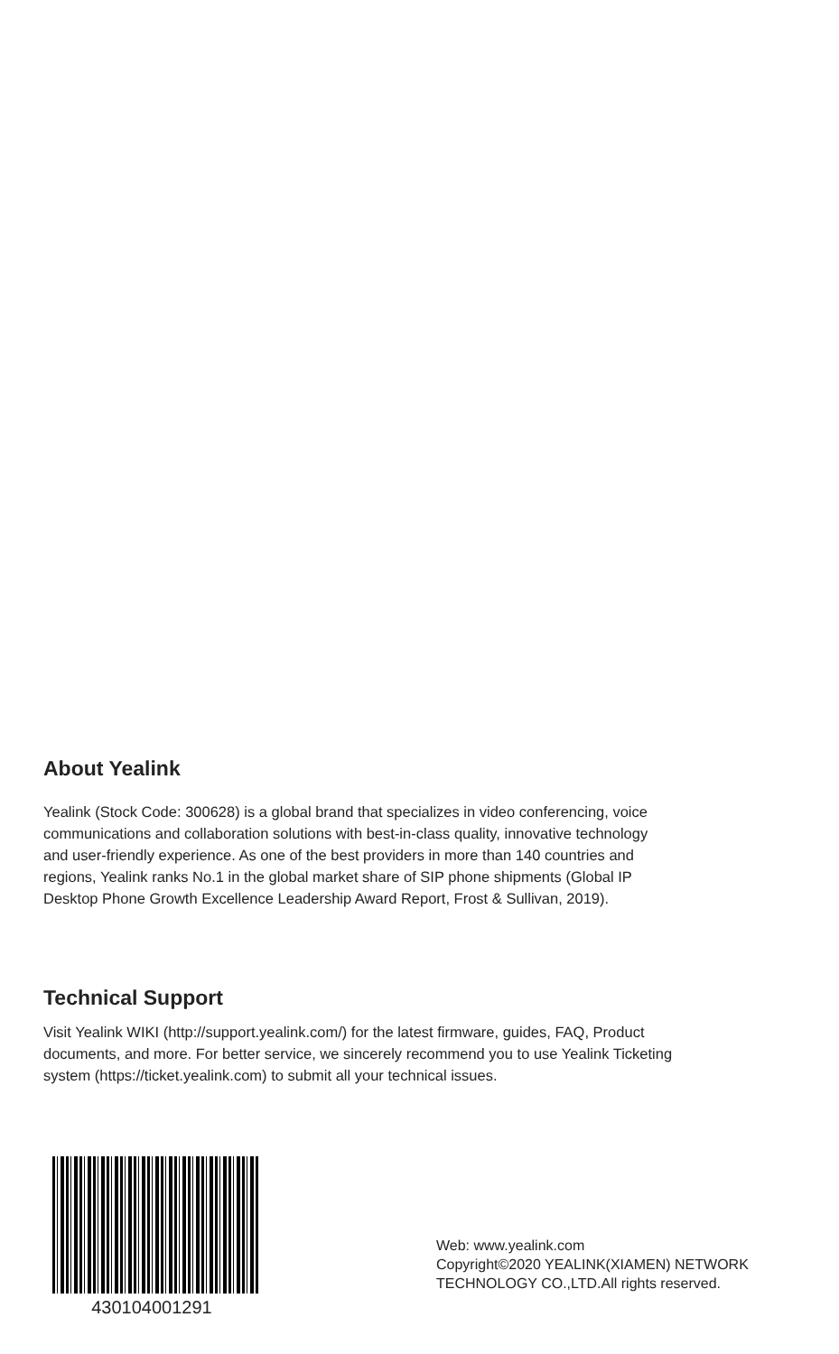About Yealink
Yealink (Stock Code: 300628) is a global brand that specializes in video conferencing, voice
communications and collaboration solutions with best-in-class quality, innovative technology
and user-friendly experience. As one of the best providers in more than 140 countries and
regions, Yealink ranks No.1 in the global market share of SIP phone shipments (Global IP
Desktop Phone Growth Excellence Leadership Award Report, Frost & Sullivan, 2019).
Technical Support
Visit Yealink WIKI (http://support.yealink.com/) for the latest firmware, guides, FAQ, Product
documents, and more. For better service, we sincerely recommend you to use Yealink Ticketing
system (https://ticket.yealink.com) to submit all your technical issues.
430104001291
Web: www.yealink.com
Copyright©2020 YEALINK(XIAMEN) NETWORK
TECHNOLOGY CO.,LTD.All rights reserved.